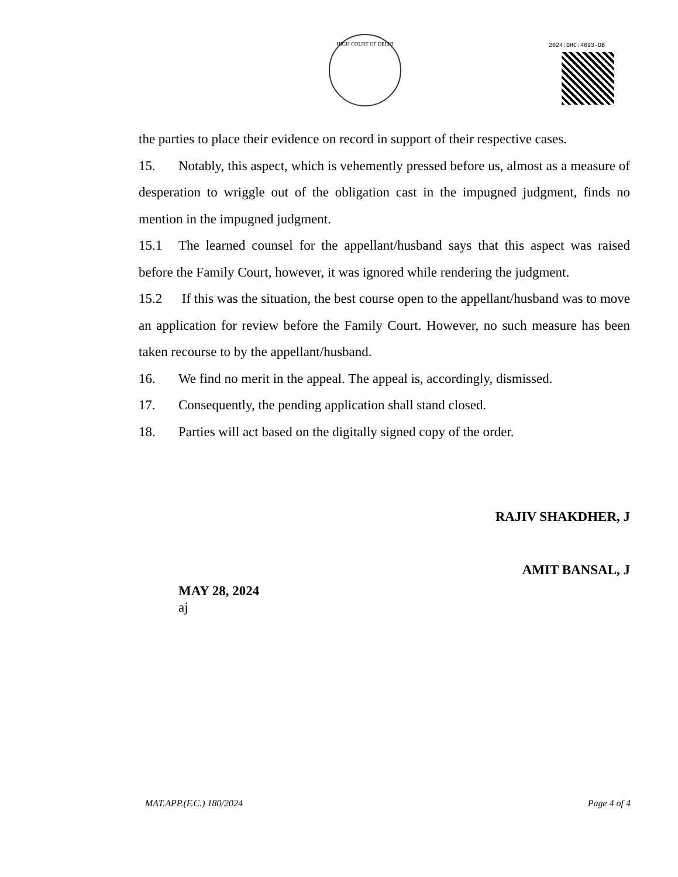HIGH COURT OF DELHI 2024:DHC:4693-DB
the parties to place their evidence on record in support of their respective cases.
15. Notably, this aspect, which is vehemently pressed before us, almost as a measure of desperation to wriggle out of the obligation cast in the impugned judgment, finds no mention in the impugned judgment.
15.1 The learned counsel for the appellant/husband says that this aspect was raised before the Family Court, however, it was ignored while rendering the judgment.
15.2 If this was the situation, the best course open to the appellant/husband was to move an application for review before the Family Court. However, no such measure has been taken recourse to by the appellant/husband.
16. We find no merit in the appeal. The appeal is, accordingly, dismissed.
17. Consequently, the pending application shall stand closed.
18. Parties will act based on the digitally signed copy of the order.
RAJIV SHAKDHER, J
AMIT BANSAL, J
MAY 28, 2024
aj
MAT.APP.(F.C.) 180/2024 Page 4 of 4